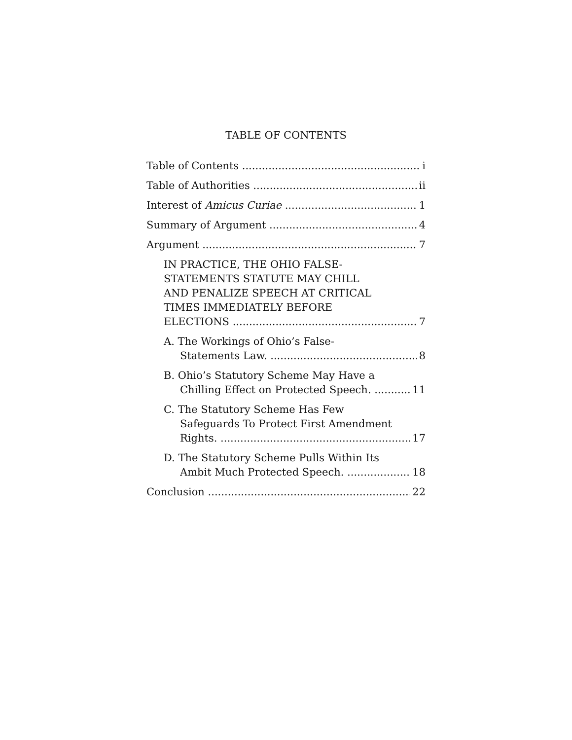TABLE OF CONTENTS
Table of Contents i
Table of Authorities ii
Interest of Amicus Curiae 1
Summary of Argument 4
Argument 7
IN PRACTICE, THE OHIO FALSE-
STATEMENTS STATUTE MAY CHILL
AND PENALIZE SPEECH AT CRITICAL
TIMES IMMEDIATELY BEFORE
ELECTIONS 7
A. The Workings of Ohio’s False-
Statements Law. 8
B. Ohio’s Statutory Scheme May Have a
Chilling Effect on Protected Speech. 11
C. The Statutory Scheme Has Few
Safeguards To Protect First Amendment
Rights. 17
D. The Statutory Scheme Pulls Within Its
Ambit Much Protected Speech. 18
Conclusion 22